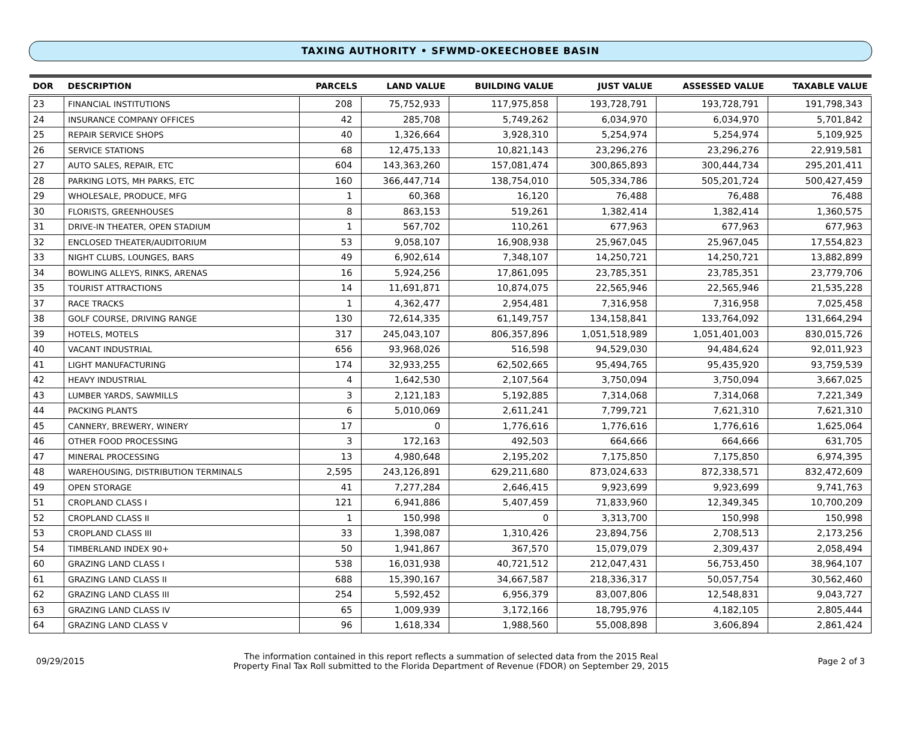TAXING AUTHORITY • SFWMD-OKEECHOBEE BASIN
| DOR | DESCRIPTION | PARCELS | LAND VALUE | BUILDING VALUE | JUST VALUE | ASSESSED VALUE | TAXABLE VALUE |
| --- | --- | --- | --- | --- | --- | --- | --- |
| 23 | FINANCIAL INSTITUTIONS | 208 | 75,752,933 | 117,975,858 | 193,728,791 | 193,728,791 | 191,798,343 |
| 24 | INSURANCE COMPANY OFFICES | 42 | 285,708 | 5,749,262 | 6,034,970 | 6,034,970 | 5,701,842 |
| 25 | REPAIR SERVICE SHOPS | 40 | 1,326,664 | 3,928,310 | 5,254,974 | 5,254,974 | 5,109,925 |
| 26 | SERVICE STATIONS | 68 | 12,475,133 | 10,821,143 | 23,296,276 | 23,296,276 | 22,919,581 |
| 27 | AUTO SALES, REPAIR, ETC | 604 | 143,363,260 | 157,081,474 | 300,865,893 | 300,444,734 | 295,201,411 |
| 28 | PARKING LOTS, MH PARKS, ETC | 160 | 366,447,714 | 138,754,010 | 505,334,786 | 505,201,724 | 500,427,459 |
| 29 | WHOLESALE, PRODUCE, MFG | 1 | 60,368 | 16,120 | 76,488 | 76,488 | 76,488 |
| 30 | FLORISTS, GREENHOUSES | 8 | 863,153 | 519,261 | 1,382,414 | 1,382,414 | 1,360,575 |
| 31 | DRIVE-IN THEATER, OPEN STADIUM | 1 | 567,702 | 110,261 | 677,963 | 677,963 | 677,963 |
| 32 | ENCLOSED THEATER/AUDITORIUM | 53 | 9,058,107 | 16,908,938 | 25,967,045 | 25,967,045 | 17,554,823 |
| 33 | NIGHT CLUBS, LOUNGES, BARS | 49 | 6,902,614 | 7,348,107 | 14,250,721 | 14,250,721 | 13,882,899 |
| 34 | BOWLING ALLEYS, RINKS, ARENAS | 16 | 5,924,256 | 17,861,095 | 23,785,351 | 23,785,351 | 23,779,706 |
| 35 | TOURIST ATTRACTIONS | 14 | 11,691,871 | 10,874,075 | 22,565,946 | 22,565,946 | 21,535,228 |
| 37 | RACE TRACKS | 1 | 4,362,477 | 2,954,481 | 7,316,958 | 7,316,958 | 7,025,458 |
| 38 | GOLF COURSE, DRIVING RANGE | 130 | 72,614,335 | 61,149,757 | 134,158,841 | 133,764,092 | 131,664,294 |
| 39 | HOTELS, MOTELS | 317 | 245,043,107 | 806,357,896 | 1,051,518,989 | 1,051,401,003 | 830,015,726 |
| 40 | VACANT INDUSTRIAL | 656 | 93,968,026 | 516,598 | 94,529,030 | 94,484,624 | 92,011,923 |
| 41 | LIGHT MANUFACTURING | 174 | 32,933,255 | 62,502,665 | 95,494,765 | 95,435,920 | 93,759,539 |
| 42 | HEAVY INDUSTRIAL | 4 | 1,642,530 | 2,107,564 | 3,750,094 | 3,750,094 | 3,667,025 |
| 43 | LUMBER YARDS, SAWMILLS | 3 | 2,121,183 | 5,192,885 | 7,314,068 | 7,314,068 | 7,221,349 |
| 44 | PACKING PLANTS | 6 | 5,010,069 | 2,611,241 | 7,799,721 | 7,621,310 | 7,621,310 |
| 45 | CANNERY, BREWERY, WINERY | 17 | 0 | 1,776,616 | 1,776,616 | 1,776,616 | 1,625,064 |
| 46 | OTHER FOOD PROCESSING | 3 | 172,163 | 492,503 | 664,666 | 664,666 | 631,705 |
| 47 | MINERAL PROCESSING | 13 | 4,980,648 | 2,195,202 | 7,175,850 | 7,175,850 | 6,974,395 |
| 48 | WAREHOUSING, DISTRIBUTION TERMINALS | 2,595 | 243,126,891 | 629,211,680 | 873,024,633 | 872,338,571 | 832,472,609 |
| 49 | OPEN STORAGE | 41 | 7,277,284 | 2,646,415 | 9,923,699 | 9,923,699 | 9,741,763 |
| 51 | CROPLAND CLASS I | 121 | 6,941,886 | 5,407,459 | 71,833,960 | 12,349,345 | 10,700,209 |
| 52 | CROPLAND CLASS II | 1 | 150,998 | 0 | 3,313,700 | 150,998 | 150,998 |
| 53 | CROPLAND CLASS III | 33 | 1,398,087 | 1,310,426 | 23,894,756 | 2,708,513 | 2,173,256 |
| 54 | TIMBERLAND INDEX 90+ | 50 | 1,941,867 | 367,570 | 15,079,079 | 2,309,437 | 2,058,494 |
| 60 | GRAZING LAND CLASS I | 538 | 16,031,938 | 40,721,512 | 212,047,431 | 56,753,450 | 38,964,107 |
| 61 | GRAZING LAND CLASS II | 688 | 15,390,167 | 34,667,587 | 218,336,317 | 50,057,754 | 30,562,460 |
| 62 | GRAZING LAND CLASS III | 254 | 5,592,452 | 6,956,379 | 83,007,806 | 12,548,831 | 9,043,727 |
| 63 | GRAZING LAND CLASS IV | 65 | 1,009,939 | 3,172,166 | 18,795,976 | 4,182,105 | 2,805,444 |
| 64 | GRAZING LAND CLASS V | 96 | 1,618,334 | 1,988,560 | 55,008,898 | 3,606,894 | 2,861,424 |
09/29/2015
The information contained in this report reflects a summation of selected data from the 2015 Real
Property Final Tax Roll submitted to the Florida Department of Revenue (FDOR) on September 29, 2015
Page 2 of 3